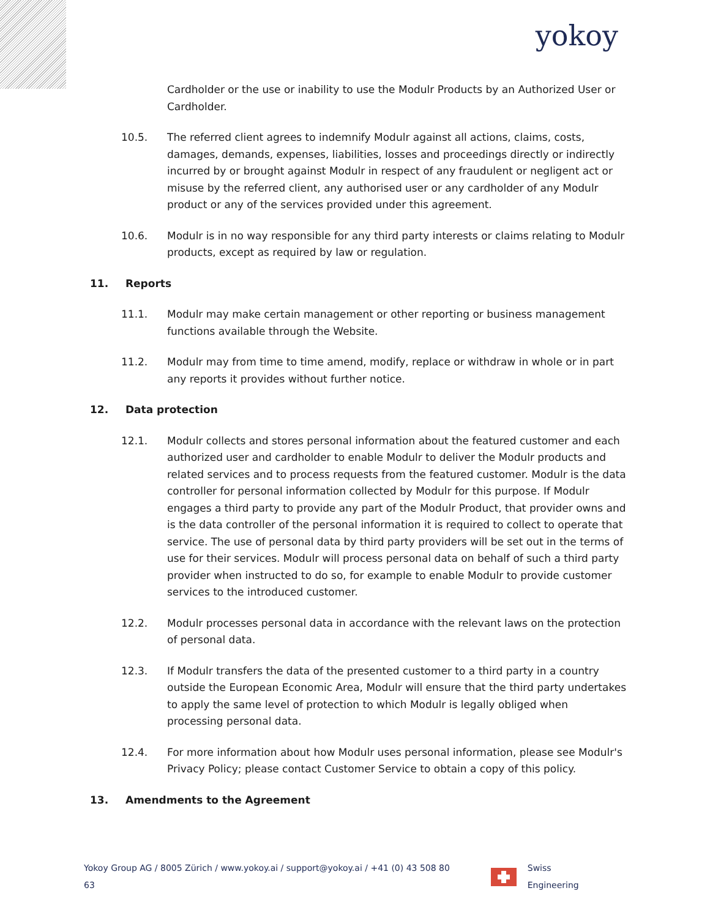yokoy
Cardholder or the use or inability to use the Modulr Products by an Authorized User or Cardholder.
10.5. The referred client agrees to indemnify Modulr against all actions, claims, costs, damages, demands, expenses, liabilities, losses and proceedings directly or indirectly incurred by or brought against Modulr in respect of any fraudulent or negligent act or misuse by the referred client, any authorised user or any cardholder of any Modulr product or any of the services provided under this agreement.
10.6. Modulr is in no way responsible for any third party interests or claims relating to Modulr products, except as required by law or regulation.
11. Reports
11.1. Modulr may make certain management or other reporting or business management functions available through the Website.
11.2. Modulr may from time to time amend, modify, replace or withdraw in whole or in part any reports it provides without further notice.
12. Data protection
12.1. Modulr collects and stores personal information about the featured customer and each authorized user and cardholder to enable Modulr to deliver the Modulr products and related services and to process requests from the featured customer. Modulr is the data controller for personal information collected by Modulr for this purpose. If Modulr engages a third party to provide any part of the Modulr Product, that provider owns and is the data controller of the personal information it is required to collect to operate that service. The use of personal data by third party providers will be set out in the terms of use for their services. Modulr will process personal data on behalf of such a third party provider when instructed to do so, for example to enable Modulr to provide customer services to the introduced customer.
12.2. Modulr processes personal data in accordance with the relevant laws on the protection of personal data.
12.3. If Modulr transfers the data of the presented customer to a third party in a country outside the European Economic Area, Modulr will ensure that the third party undertakes to apply the same level of protection to which Modulr is legally obliged when processing personal data.
12.4. For more information about how Modulr uses personal information, please see Modulr's Privacy Policy; please contact Customer Service to obtain a copy of this policy.
13. Amendments to the Agreement
Yokoy Group AG / 8005 Zürich / www.yokoy.ai / support@yokoy.ai / +41 (0) 43 508 80 63
Swiss Engineering